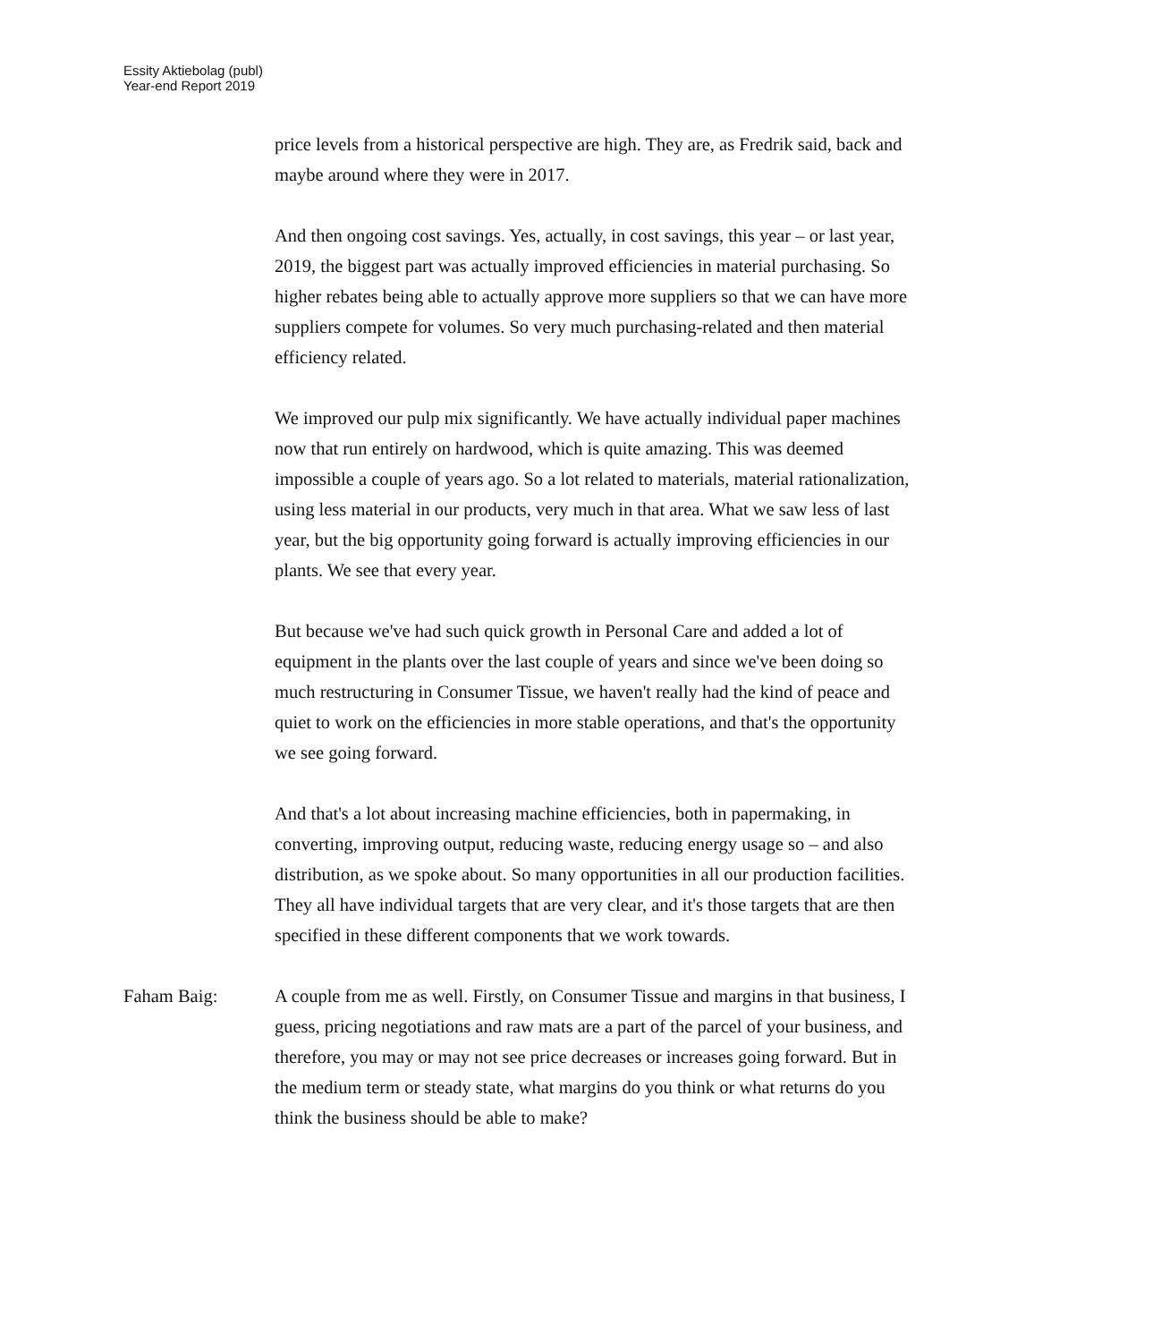Essity Aktiebolag (publ)
Year-end Report 2019
price levels from a historical perspective are high. They are, as Fredrik said, back and maybe around where they were in 2017.
And then ongoing cost savings. Yes, actually, in cost savings, this year – or last year, 2019, the biggest part was actually improved efficiencies in material purchasing. So higher rebates being able to actually approve more suppliers so that we can have more suppliers compete for volumes. So very much purchasing-related and then material efficiency related.
We improved our pulp mix significantly. We have actually individual paper machines now that run entirely on hardwood, which is quite amazing. This was deemed impossible a couple of years ago. So a lot related to materials, material rationalization, using less material in our products, very much in that area. What we saw less of last year, but the big opportunity going forward is actually improving efficiencies in our plants. We see that every year.
But because we've had such quick growth in Personal Care and added a lot of equipment in the plants over the last couple of years and since we've been doing so much restructuring in Consumer Tissue, we haven't really had the kind of peace and quiet to work on the efficiencies in more stable operations, and that's the opportunity we see going forward.
And that's a lot about increasing machine efficiencies, both in papermaking, in converting, improving output, reducing waste, reducing energy usage so – and also distribution, as we spoke about. So many opportunities in all our production facilities. They all have individual targets that are very clear, and it's those targets that are then specified in these different components that we work towards.
Faham Baig: A couple from me as well. Firstly, on Consumer Tissue and margins in that business, I guess, pricing negotiations and raw mats are a part of the parcel of your business, and therefore, you may or may not see price decreases or increases going forward. But in the medium term or steady state, what margins do you think or what returns do you think the business should be able to make?